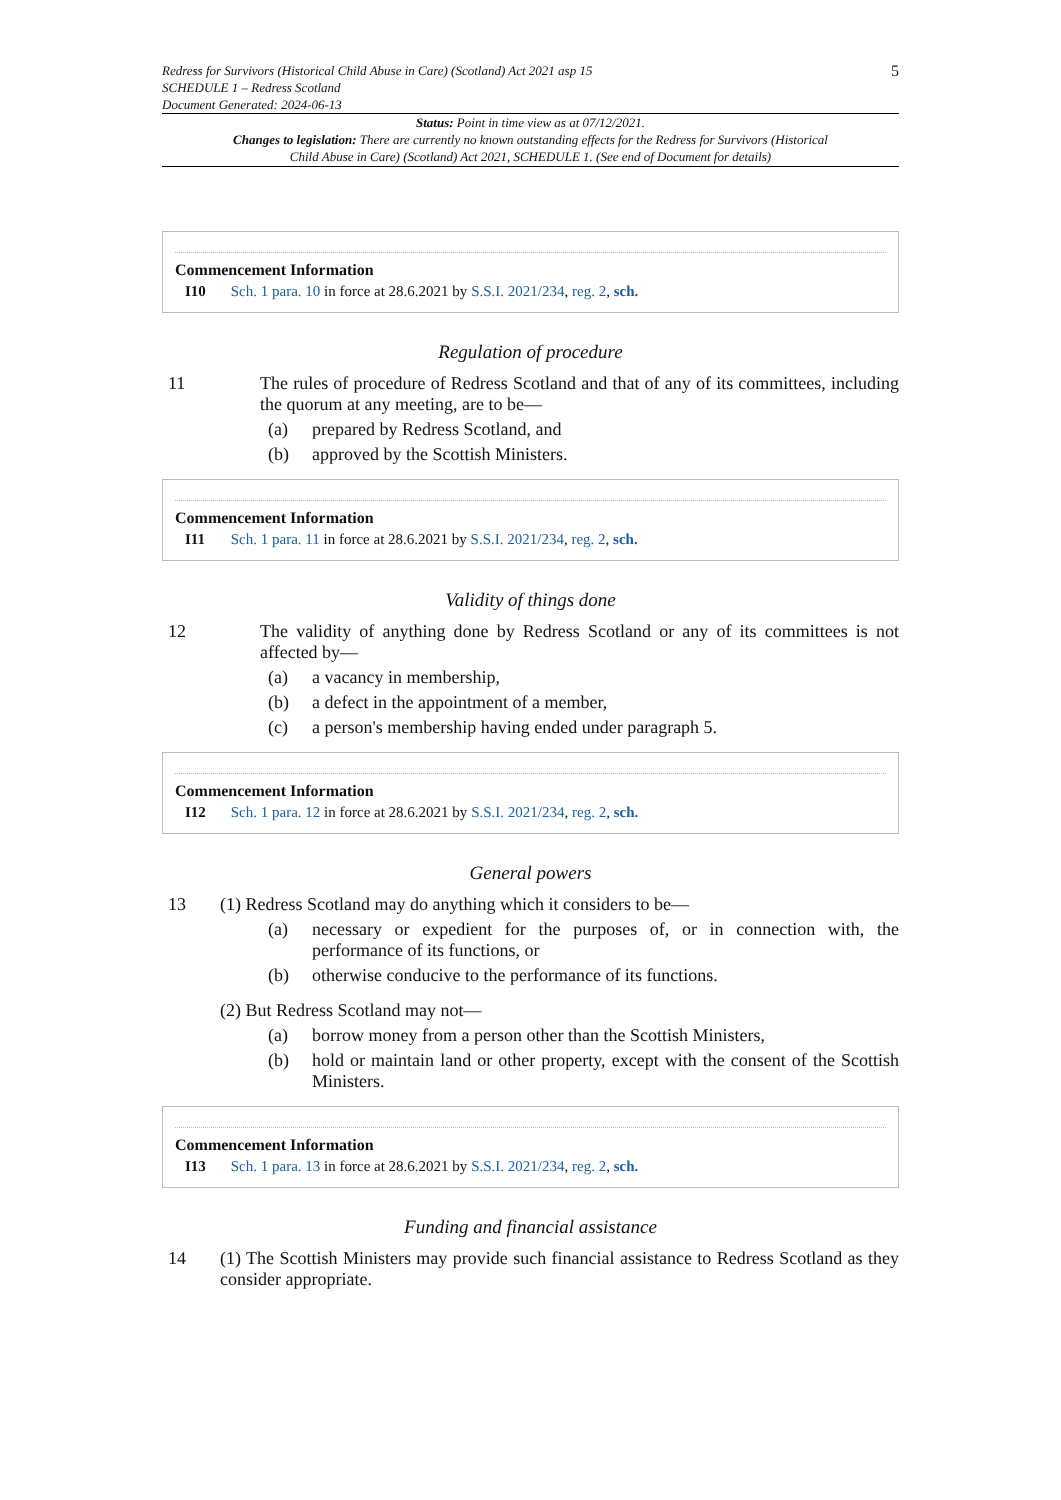Redress for Survivors (Historical Child Abuse in Care) (Scotland) Act 2021 asp 15
SCHEDULE 1 – Redress Scotland
Document Generated: 2024-06-13
5
Status: Point in time view as at 07/12/2021.
Changes to legislation: There are currently no known outstanding effects for the Redress for Survivors (Historical Child Abuse in Care) (Scotland) Act 2021, SCHEDULE 1. (See end of Document for details)
Commencement Information
I10 Sch. 1 para. 10 in force at 28.6.2021 by S.S.I. 2021/234, reg. 2, sch.
Regulation of procedure
11 The rules of procedure of Redress Scotland and that of any of its committees, including the quorum at any meeting, are to be—
(a) prepared by Redress Scotland, and
(b) approved by the Scottish Ministers.
Commencement Information
I11 Sch. 1 para. 11 in force at 28.6.2021 by S.S.I. 2021/234, reg. 2, sch.
Validity of things done
12 The validity of anything done by Redress Scotland or any of its committees is not affected by—
(a) a vacancy in membership,
(b) a defect in the appointment of a member,
(c) a person's membership having ended under paragraph 5.
Commencement Information
I12 Sch. 1 para. 12 in force at 28.6.2021 by S.S.I. 2021/234, reg. 2, sch.
General powers
13 (1) Redress Scotland may do anything which it considers to be—
(a) necessary or expedient for the purposes of, or in connection with, the performance of its functions, or
(b) otherwise conducive to the performance of its functions.
(2) But Redress Scotland may not—
(a) borrow money from a person other than the Scottish Ministers,
(b) hold or maintain land or other property, except with the consent of the Scottish Ministers.
Commencement Information
I13 Sch. 1 para. 13 in force at 28.6.2021 by S.S.I. 2021/234, reg. 2, sch.
Funding and financial assistance
14 (1) The Scottish Ministers may provide such financial assistance to Redress Scotland as they consider appropriate.